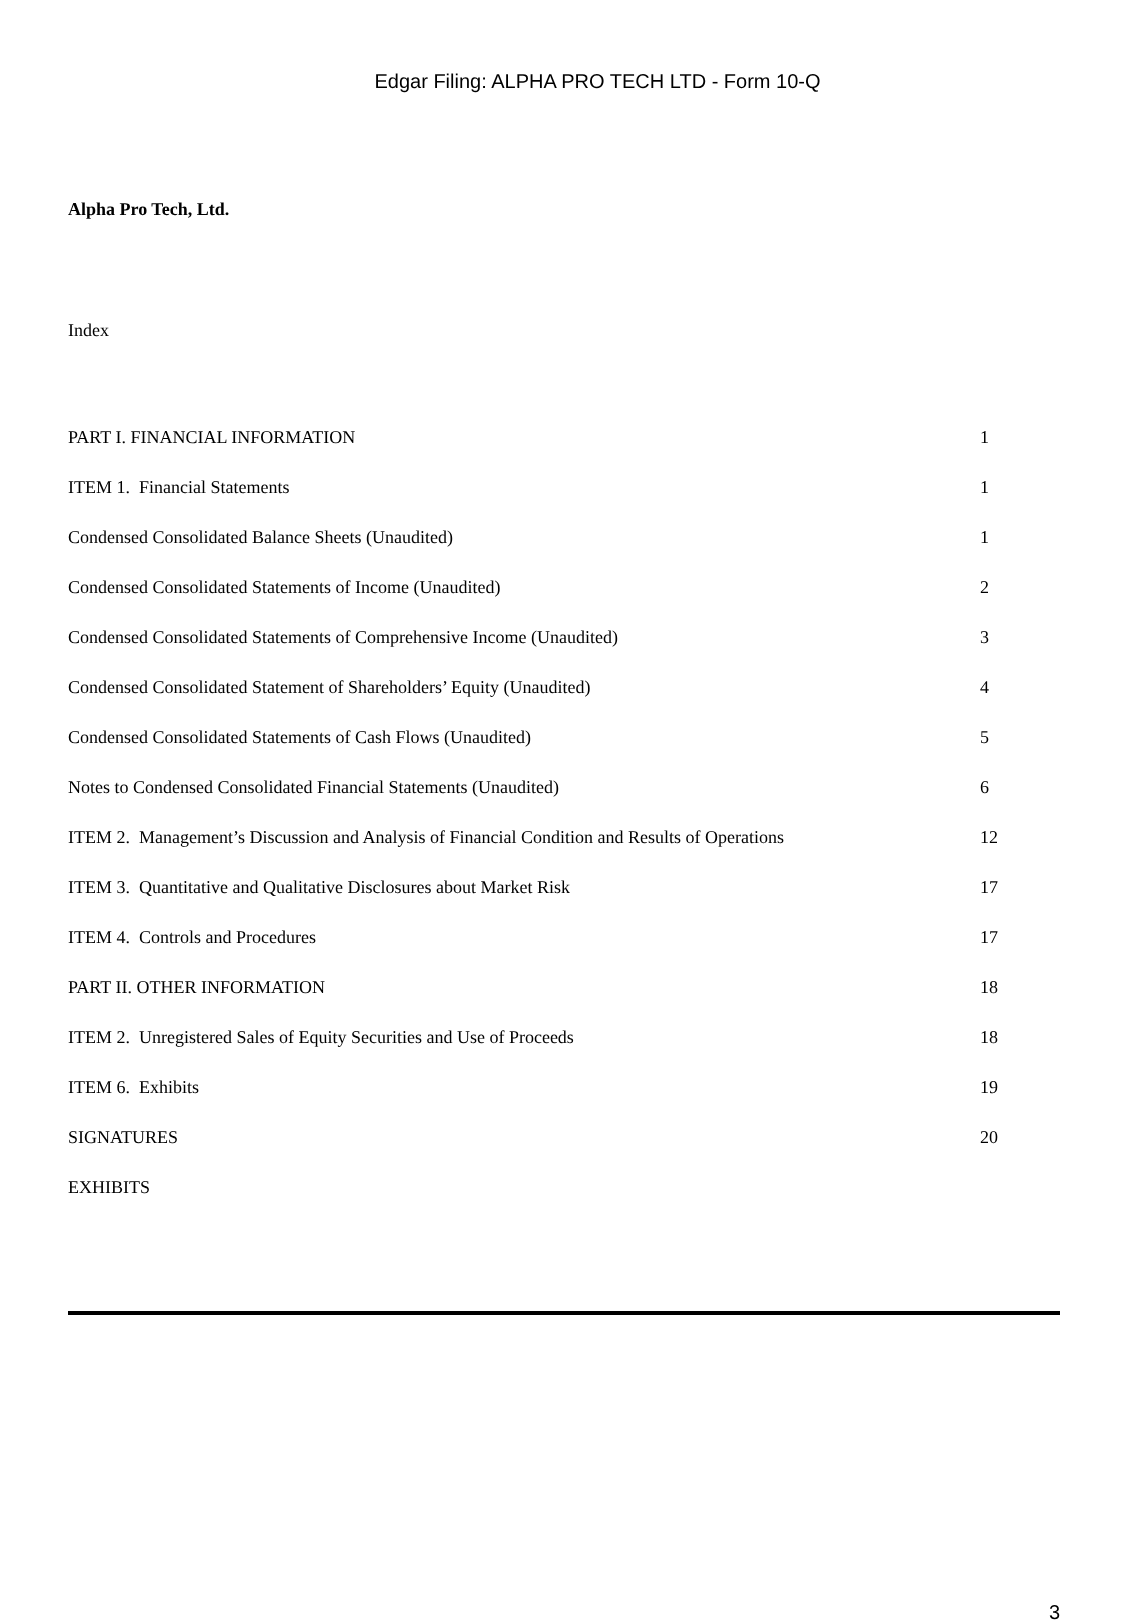Edgar Filing: ALPHA PRO TECH LTD - Form 10-Q
Alpha Pro Tech, Ltd.
Index
| PART I. FINANCIAL INFORMATION | 1 |
| ITEM 1. Financial Statements | 1 |
| Condensed Consolidated Balance Sheets (Unaudited) | 1 |
| Condensed Consolidated Statements of Income (Unaudited) | 2 |
| Condensed Consolidated Statements of Comprehensive Income (Unaudited) | 3 |
| Condensed Consolidated Statement of Shareholders’ Equity (Unaudited) | 4 |
| Condensed Consolidated Statements of Cash Flows (Unaudited) | 5 |
| Notes to Condensed Consolidated Financial Statements (Unaudited) | 6 |
| ITEM 2. Management’s Discussion and Analysis of Financial Condition and Results of Operations | 12 |
| ITEM 3. Quantitative and Qualitative Disclosures about Market Risk | 17 |
| ITEM 4. Controls and Procedures | 17 |
| PART II. OTHER INFORMATION | 18 |
| ITEM 2. Unregistered Sales of Equity Securities and Use of Proceeds | 18 |
| ITEM 6. Exhibits | 19 |
| SIGNATURES | 20 |
| EXHIBITS | |
3